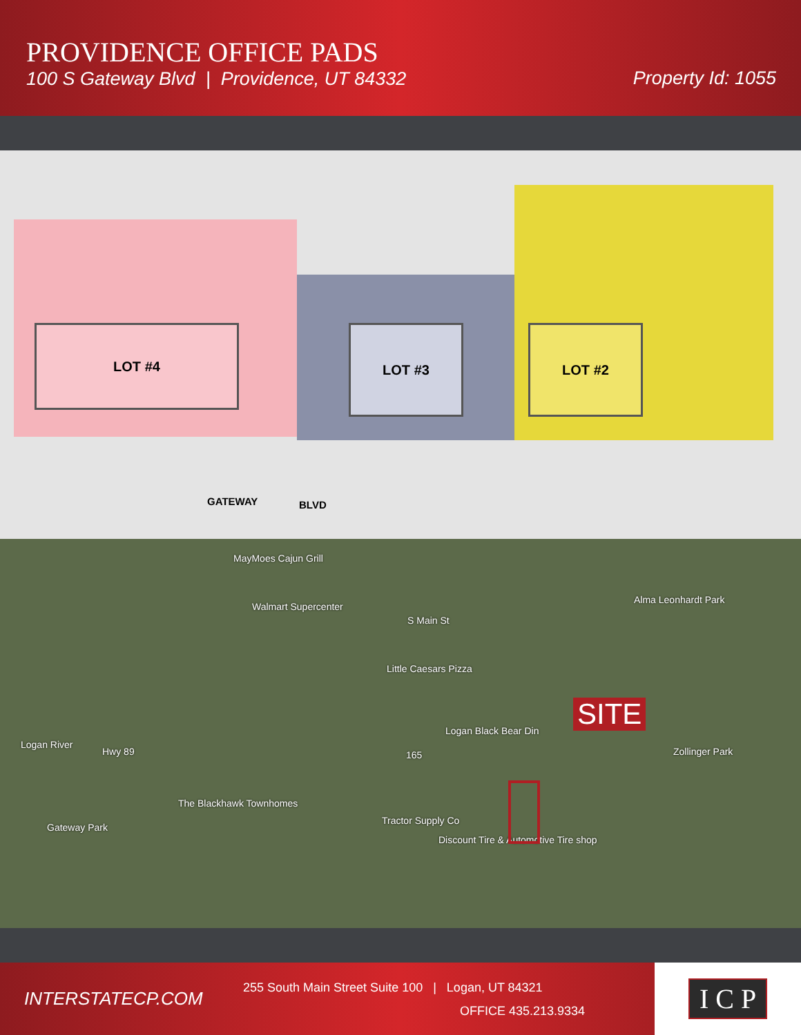PROVIDENCE OFFICE PADS
100 S Gateway Blvd | Providence, UT 84332
Property Id: 1055
LOT #4 LOT #3 LOT #2
GATEWAY BLVD
MayMoes Cajun Grill
Walmart Supercenter
S Main St
Little Caesars Pizza
Logan Black Bear Din
Alma Leonhardt Park
Zollinger Park Hwy 89
Logan River
The Blackhawk Townhomes
Gateway Park
Tractor Supply Co
Discount Tire & Automotive Tire shop
165
SITE
INTERSTATECP.COM
255 South Main Street Suite 100 | Logan, UT 84321
OFFICE 435.213.9334
I C P